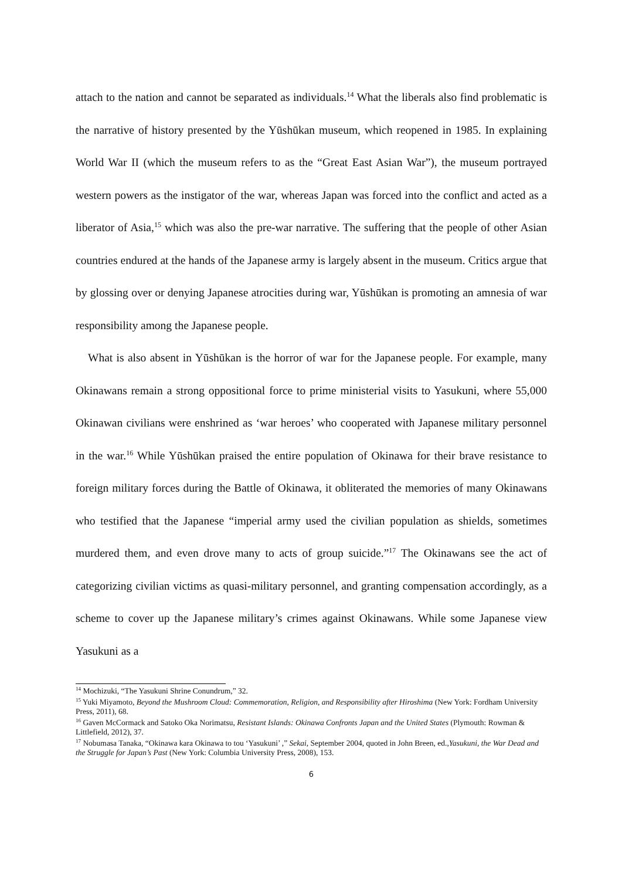attach to the nation and cannot be separated as individuals.<sup>14</sup> What the liberals also find problematic is the narrative of history presented by the Yūshūkan museum, which reopened in 1985. In explaining World War II (which the museum refers to as the “Great East Asian War”), the museum portrayed western powers as the instigator of the war, whereas Japan was forced into the conflict and acted as a liberator of Asia,<sup>15</sup> which was also the pre-war narrative. The suffering that the people of other Asian countries endured at the hands of the Japanese army is largely absent in the museum. Critics argue that by glossing over or denying Japanese atrocities during war, Yūshūkan is promoting an amnesia of war responsibility among the Japanese people.
What is also absent in Yūshūkan is the horror of war for the Japanese people. For example, many Okinawans remain a strong oppositional force to prime ministerial visits to Yasukuni, where 55,000 Okinawan civilians were enshrined as ‘war heroes’ who cooperated with Japanese military personnel in the war.<sup>16</sup> While Yūshūkan praised the entire population of Okinawa for their brave resistance to foreign military forces during the Battle of Okinawa, it obliterated the memories of many Okinawans who testified that the Japanese “imperial army used the civilian population as shields, sometimes murdered them, and even drove many to acts of group suicide.”<sup>17</sup> The Okinawans see the act of categorizing civilian victims as quasi-military personnel, and granting compensation accordingly, as a scheme to cover up the Japanese military’s crimes against Okinawans. While some Japanese view Yasukuni as a
<sup>14</sup> Mochizuki, “The Yasukuni Shrine Conundrum,” 32.
<sup>15</sup> Yuki Miyamoto, Beyond the Mushroom Cloud: Commemoration, Religion, and Responsibility after Hiroshima (New York: Fordham University Press, 2011), 68.
<sup>16</sup> Gaven McCormack and Satoko Oka Norimatsu, Resistant Islands: Okinawa Confronts Japan and the United States (Plymouth: Rowman & Littlefield, 2012), 37.
<sup>17</sup> Nobumasa Tanaka, “Okinawa kara Okinawa to tou ‘Yasukuni’ ,” Sekai, September 2004, quoted in John Breen, ed.,Yasukuni, the War Dead and the Struggle for Japan’s Past (New York: Columbia University Press, 2008), 153.
6